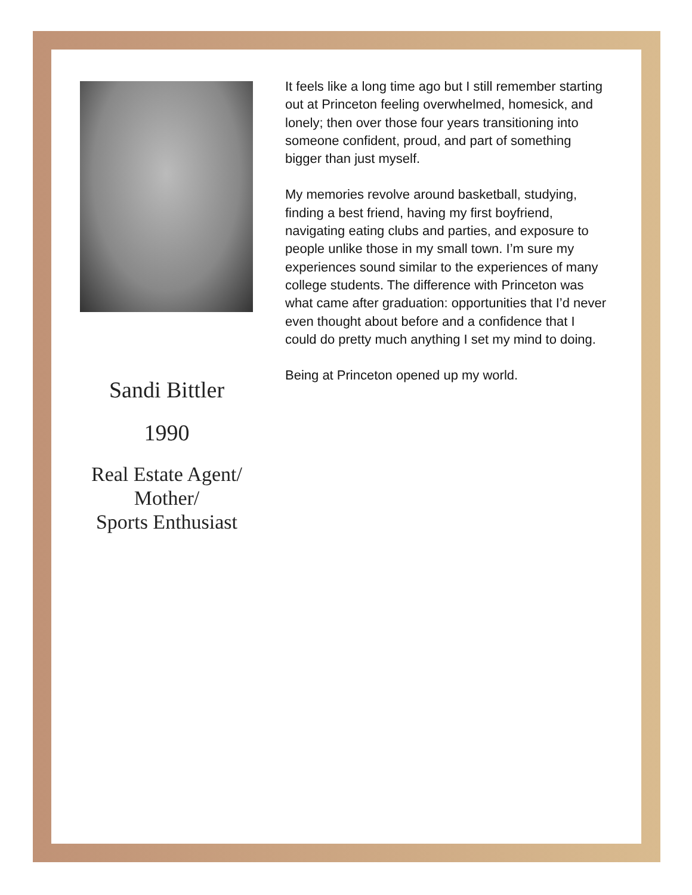Sandi Bittler
1990
Real Estate Agent/
Mother/
Sports Enthusiast
It feels like a long time ago but I still remember starting out at Princeton feeling overwhelmed, homesick, and lonely; then over those four years transitioning into someone confident, proud, and part of something bigger than just myself.
My memories revolve around basketball, studying, finding a best friend, having my first boyfriend, navigating eating clubs and parties, and exposure to people unlike those in my small town. I’m sure my experiences sound similar to the experiences of many college students. The difference with Princeton was what came after graduation: opportunities that I’d never even thought about before and a confidence that I could do pretty much anything I set my mind to doing.
Being at Princeton opened up my world.